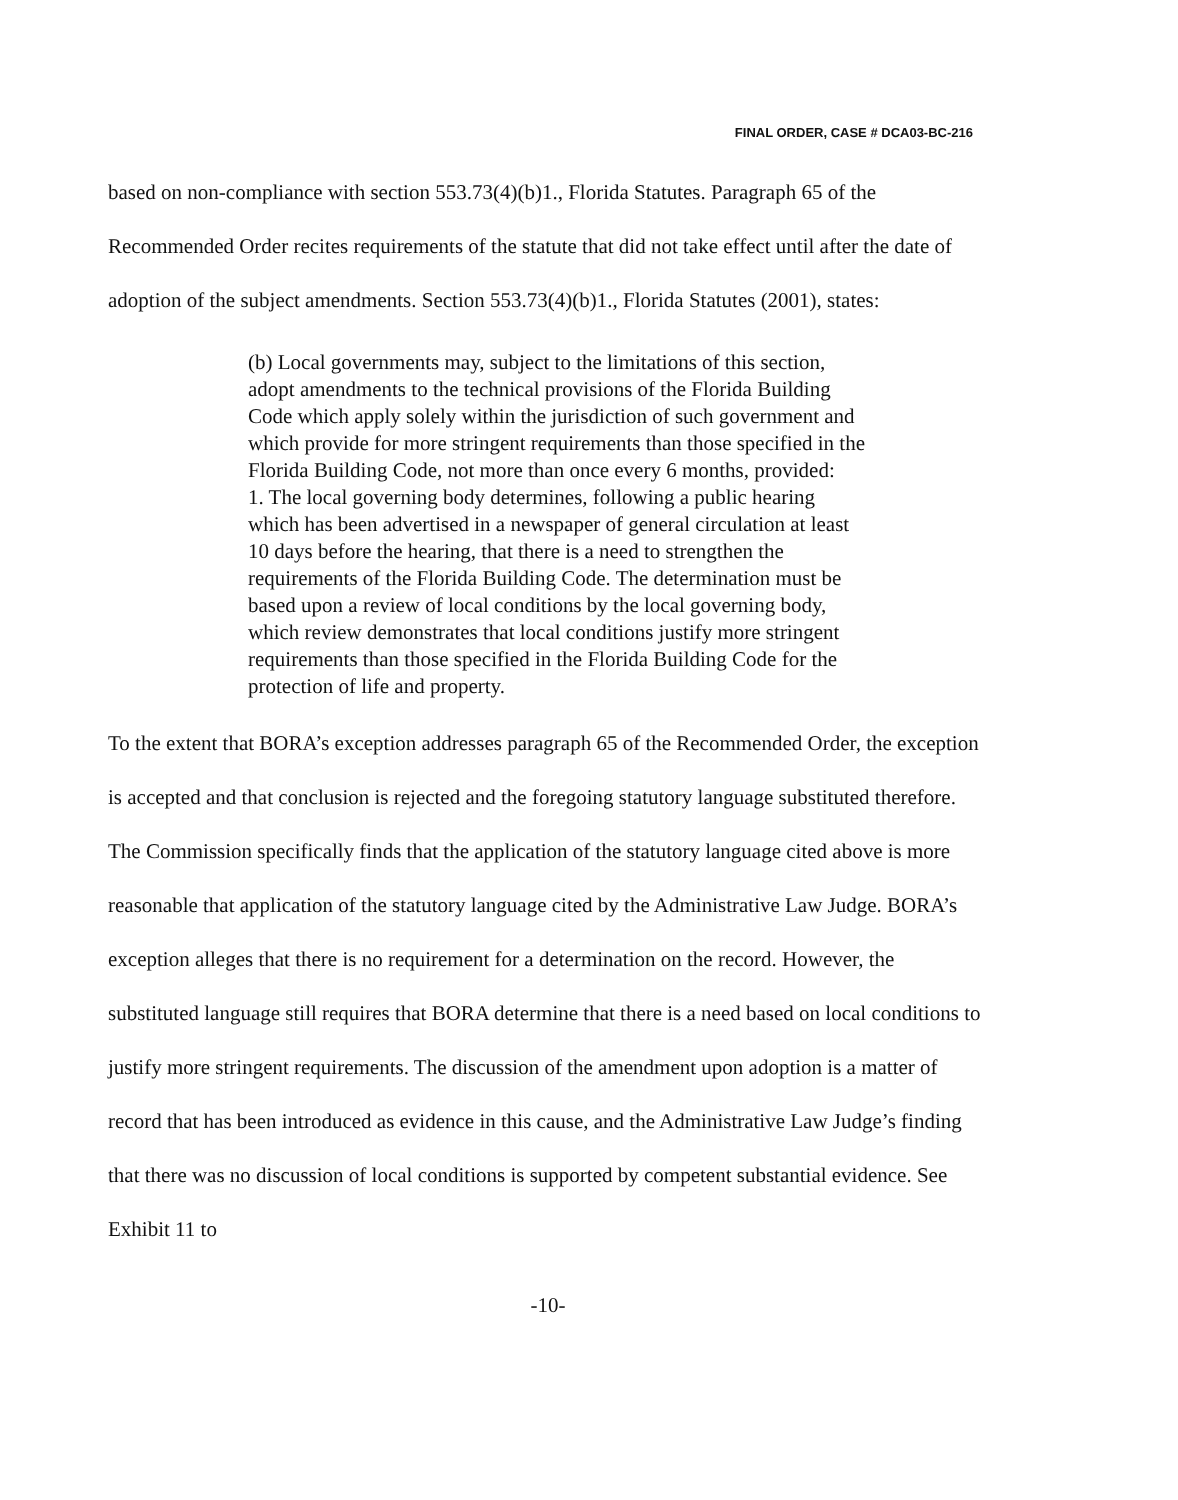FINAL ORDER, CASE # DCA03-BC-216
based on non-compliance with section 553.73(4)(b)1., Florida Statutes. Paragraph 65 of the Recommended Order recites requirements of the statute that did not take effect until after the date of adoption of the subject amendments. Section 553.73(4)(b)1., Florida Statutes (2001), states:
(b) Local governments may, subject to the limitations of this section, adopt amendments to the technical provisions of the Florida Building Code which apply solely within the jurisdiction of such government and which provide for more stringent requirements than those specified in the Florida Building Code, not more than once every 6 months, provided:
1. The local governing body determines, following a public hearing which has been advertised in a newspaper of general circulation at least 10 days before the hearing, that there is a need to strengthen the requirements of the Florida Building Code. The determination must be based upon a review of local conditions by the local governing body, which review demonstrates that local conditions justify more stringent requirements than those specified in the Florida Building Code for the protection of life and property.
To the extent that BORA’s exception addresses paragraph 65 of the Recommended Order, the exception is accepted and that conclusion is rejected and the foregoing statutory language substituted therefore. The Commission specifically finds that the application of the statutory language cited above is more reasonable that application of the statutory language cited by the Administrative Law Judge. BORA’s exception alleges that there is no requirement for a determination on the record. However, the substituted language still requires that BORA determine that there is a need based on local conditions to justify more stringent requirements. The discussion of the amendment upon adoption is a matter of record that has been introduced as evidence in this cause, and the Administrative Law Judge’s finding that there was no discussion of local conditions is supported by competent substantial evidence. See Exhibit 11 to
-10-